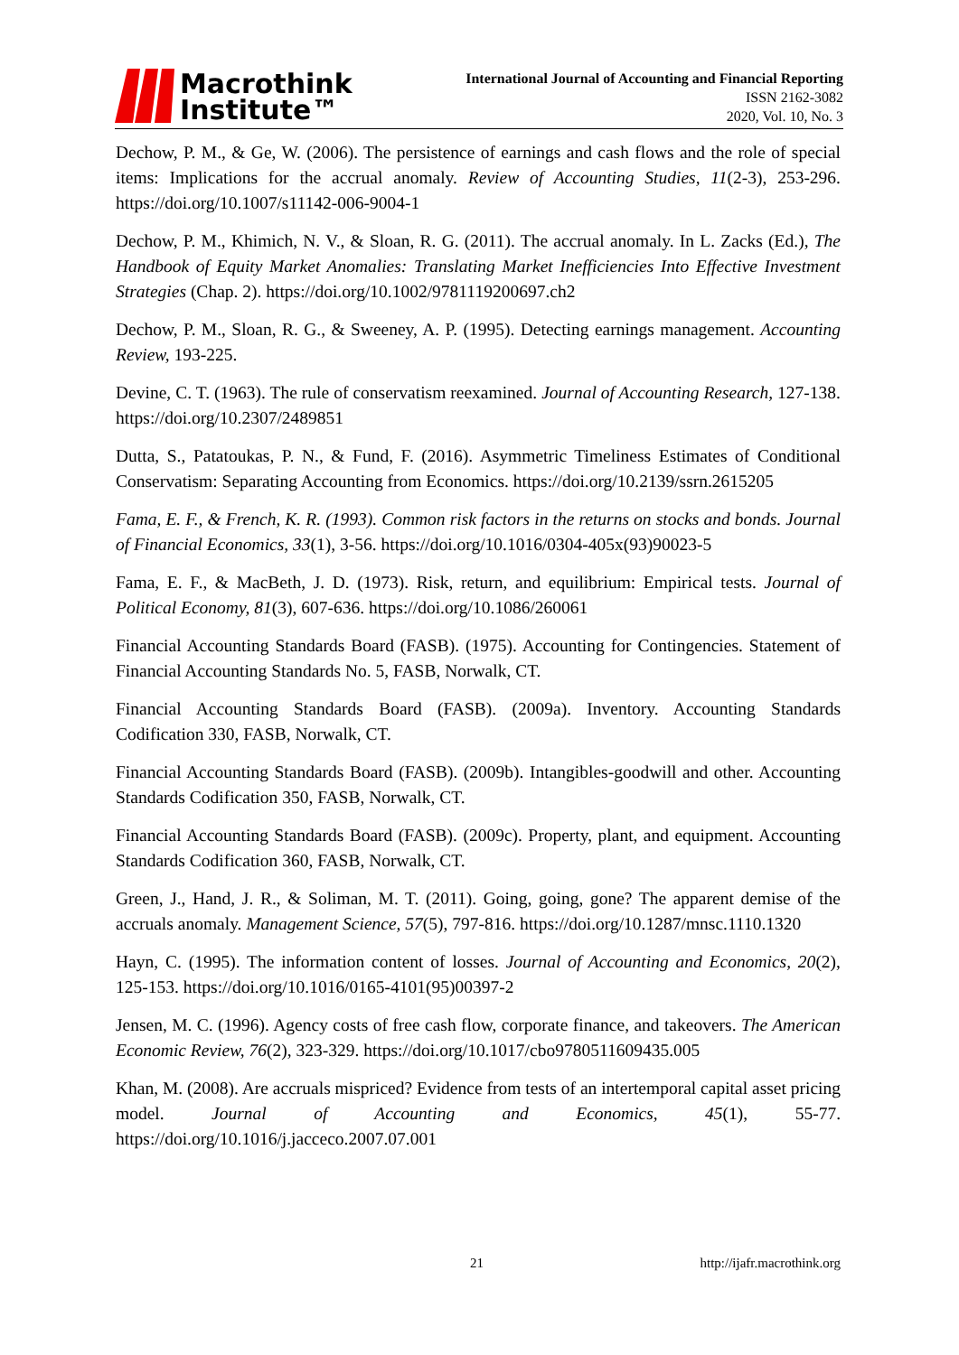Macrothink
Institute™
International Journal of Accounting and Financial Reporting
ISSN 2162-3082
2020, Vol. 10, No. 3
Dechow, P. M., & Ge, W. (2006). The persistence of earnings and cash flows and the role of special items: Implications for the accrual anomaly. Review of Accounting Studies, 11(2-3), 253-296. https://doi.org/10.1007/s11142-006-9004-1
Dechow, P. M., Khimich, N. V., & Sloan, R. G. (2011). The accrual anomaly. In L. Zacks (Ed.), The Handbook of Equity Market Anomalies: Translating Market Inefficiencies Into Effective Investment Strategies (Chap. 2). https://doi.org/10.1002/9781119200697.ch2
Dechow, P. M., Sloan, R. G., & Sweeney, A. P. (1995). Detecting earnings management. Accounting Review, 193-225.
Devine, C. T. (1963). The rule of conservatism reexamined. Journal of Accounting Research, 127-138. https://doi.org/10.2307/2489851
Dutta, S., Patatoukas, P. N., & Fund, F. (2016). Asymmetric Timeliness Estimates of Conditional Conservatism: Separating Accounting from Economics. https://doi.org/10.2139/ssrn.2615205
Fama, E. F., & French, K. R. (1993). Common risk factors in the returns on stocks and bonds. Journal of Financial Economics, 33(1), 3-56. https://doi.org/10.1016/0304-405x(93)90023-5
Fama, E. F., & MacBeth, J. D. (1973). Risk, return, and equilibrium: Empirical tests. Journal of Political Economy, 81(3), 607-636. https://doi.org/10.1086/260061
Financial Accounting Standards Board (FASB). (1975). Accounting for Contingencies. Statement of Financial Accounting Standards No. 5, FASB, Norwalk, CT.
Financial Accounting Standards Board (FASB). (2009a). Inventory. Accounting Standards Codification 330, FASB, Norwalk, CT.
Financial Accounting Standards Board (FASB). (2009b). Intangibles-goodwill and other. Accounting Standards Codification 350, FASB, Norwalk, CT.
Financial Accounting Standards Board (FASB). (2009c). Property, plant, and equipment. Accounting Standards Codification 360, FASB, Norwalk, CT.
Green, J., Hand, J. R., & Soliman, M. T. (2011). Going, going, gone? The apparent demise of the accruals anomaly. Management Science, 57(5), 797-816. https://doi.org/10.1287/mnsc.1110.1320
Hayn, C. (1995). The information content of losses. Journal of Accounting and Economics, 20(2), 125-153. https://doi.org/10.1016/0165-4101(95)00397-2
Jensen, M. C. (1996). Agency costs of free cash flow, corporate finance, and takeovers. The American Economic Review, 76(2), 323-329. https://doi.org/10.1017/cbo9780511609435.005
Khan, M. (2008). Are accruals mispriced? Evidence from tests of an intertemporal capital asset pricing model. Journal of Accounting and Economics, 45(1), 55-77. https://doi.org/10.1016/j.jacceco.2007.07.001
21 http://ijafr.macrothink.org